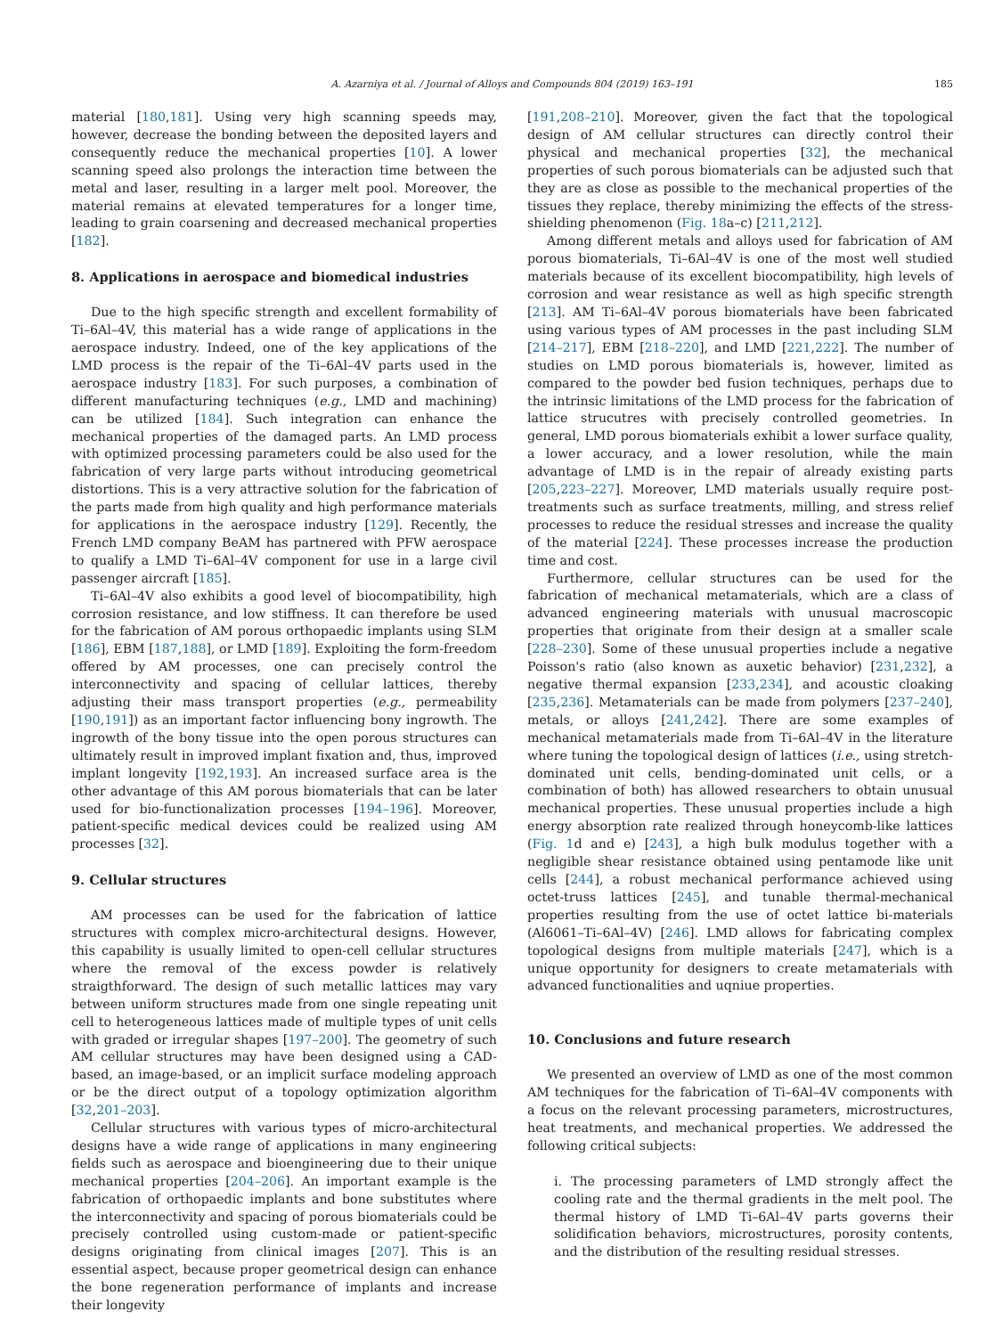A. Azarniya et al. / Journal of Alloys and Compounds 804 (2019) 163–191 185
material [180,181]. Using very high scanning speeds may, however, decrease the bonding between the deposited layers and consequently reduce the mechanical properties [10]. A lower scanning speed also prolongs the interaction time between the metal and laser, resulting in a larger melt pool. Moreover, the material remains at elevated temperatures for a longer time, leading to grain coarsening and decreased mechanical properties [182].
8. Applications in aerospace and biomedical industries
Due to the high specific strength and excellent formability of Ti–6Al–4V, this material has a wide range of applications in the aerospace industry. Indeed, one of the key applications of the LMD process is the repair of the Ti–6Al–4V parts used in the aerospace industry [183]. For such purposes, a combination of different manufacturing techniques (e.g., LMD and machining) can be utilized [184]. Such integration can enhance the mechanical properties of the damaged parts. An LMD process with optimized processing parameters could be also used for the fabrication of very large parts without introducing geometrical distortions. This is a very attractive solution for the fabrication of the parts made from high quality and high performance materials for applications in the aerospace industry [129]. Recently, the French LMD company BeAM has partnered with PFW aerospace to qualify a LMD Ti–6Al–4V component for use in a large civil passenger aircraft [185].
Ti–6Al–4V also exhibits a good level of biocompatibility, high corrosion resistance, and low stiffness. It can therefore be used for the fabrication of AM porous orthopaedic implants using SLM [186], EBM [187,188], or LMD [189]. Exploiting the form-freedom offered by AM processes, one can precisely control the interconnectivity and spacing of cellular lattices, thereby adjusting their mass transport properties (e.g., permeability [190,191]) as an important factor influencing bony ingrowth. The ingrowth of the bony tissue into the open porous structures can ultimately result in improved implant fixation and, thus, improved implant longevity [192,193]. An increased surface area is the other advantage of this AM porous biomaterials that can be later used for bio-functionalization processes [194–196]. Moreover, patient-specific medical devices could be realized using AM processes [32].
9. Cellular structures
AM processes can be used for the fabrication of lattice structures with complex micro-architectural designs. However, this capability is usually limited to open-cell cellular structures where the removal of the excess powder is relatively straigthforward. The design of such metallic lattices may vary between uniform structures made from one single repeating unit cell to heterogeneous lattices made of multiple types of unit cells with graded or irregular shapes [197–200]. The geometry of such AM cellular structures may have been designed using a CAD-based, an image-based, or an implicit surface modeling approach or be the direct output of a topology optimization algorithm [32,201–203].
Cellular structures with various types of micro-architectural designs have a wide range of applications in many engineering fields such as aerospace and bioengineering due to their unique mechanical properties [204–206]. An important example is the fabrication of orthopaedic implants and bone substitutes where the interconnectivity and spacing of porous biomaterials could be precisely controlled using custom-made or patient-specific designs originating from clinical images [207]. This is an essential aspect, because proper geometrical design can enhance the bone regeneration performance of implants and increase their longevity
[191,208–210]. Moreover, given the fact that the topological design of AM cellular structures can directly control their physical and mechanical properties [32], the mechanical properties of such porous biomaterials can be adjusted such that they are as close as possible to the mechanical properties of the tissues they replace, thereby minimizing the effects of the stress-shielding phenomenon (Fig. 18a–c) [211,212].
Among different metals and alloys used for fabrication of AM porous biomaterials, Ti–6Al–4V is one of the most well studied materials because of its excellent biocompatibility, high levels of corrosion and wear resistance as well as high specific strength [213]. AM Ti–6Al–4V porous biomaterials have been fabricated using various types of AM processes in the past including SLM [214–217], EBM [218–220], and LMD [221,222]. The number of studies on LMD porous biomaterials is, however, limited as compared to the powder bed fusion techniques, perhaps due to the intrinsic limitations of the LMD process for the fabrication of lattice strucutres with precisely controlled geometries. In general, LMD porous biomaterials exhibit a lower surface quality, a lower accuracy, and a lower resolution, while the main advantage of LMD is in the repair of already existing parts [205,223–227]. Moreover, LMD materials usually require post-treatments such as surface treatments, milling, and stress relief processes to reduce the residual stresses and increase the quality of the material [224]. These processes increase the production time and cost.
Furthermore, cellular structures can be used for the fabrication of mechanical metamaterials, which are a class of advanced engineering materials with unusual macroscopic properties that originate from their design at a smaller scale [228–230]. Some of these unusual properties include a negative Poisson's ratio (also known as auxetic behavior) [231,232], a negative thermal expansion [233,234], and acoustic cloaking [235,236]. Metamaterials can be made from polymers [237–240], metals, or alloys [241,242]. There are some examples of mechanical metamaterials made from Ti–6Al–4V in the literature where tuning the topological design of lattices (i.e., using stretch-dominated unit cells, bending-dominated unit cells, or a combination of both) has allowed researchers to obtain unusual mechanical properties. These unusual properties include a high energy absorption rate realized through honeycomb-like lattices (Fig. 1d and e) [243], a high bulk modulus together with a negligible shear resistance obtained using pentamode like unit cells [244], a robust mechanical performance achieved using octet-truss lattices [245], and tunable thermal-mechanical properties resulting from the use of octet lattice bi-materials (Al6061–Ti–6Al–4V) [246]. LMD allows for fabricating complex topological designs from multiple materials [247], which is a unique opportunity for designers to create metamaterials with advanced functionalities and uqniue properties.
10. Conclusions and future research
We presented an overview of LMD as one of the most common AM techniques for the fabrication of Ti–6Al–4V components with a focus on the relevant processing parameters, microstructures, heat treatments, and mechanical properties. We addressed the following critical subjects:
i. The processing parameters of LMD strongly affect the cooling rate and the thermal gradients in the melt pool. The thermal history of LMD Ti–6Al–4V parts governs their solidification behaviors, microstructures, porosity contents, and the distribution of the resulting residual stresses.